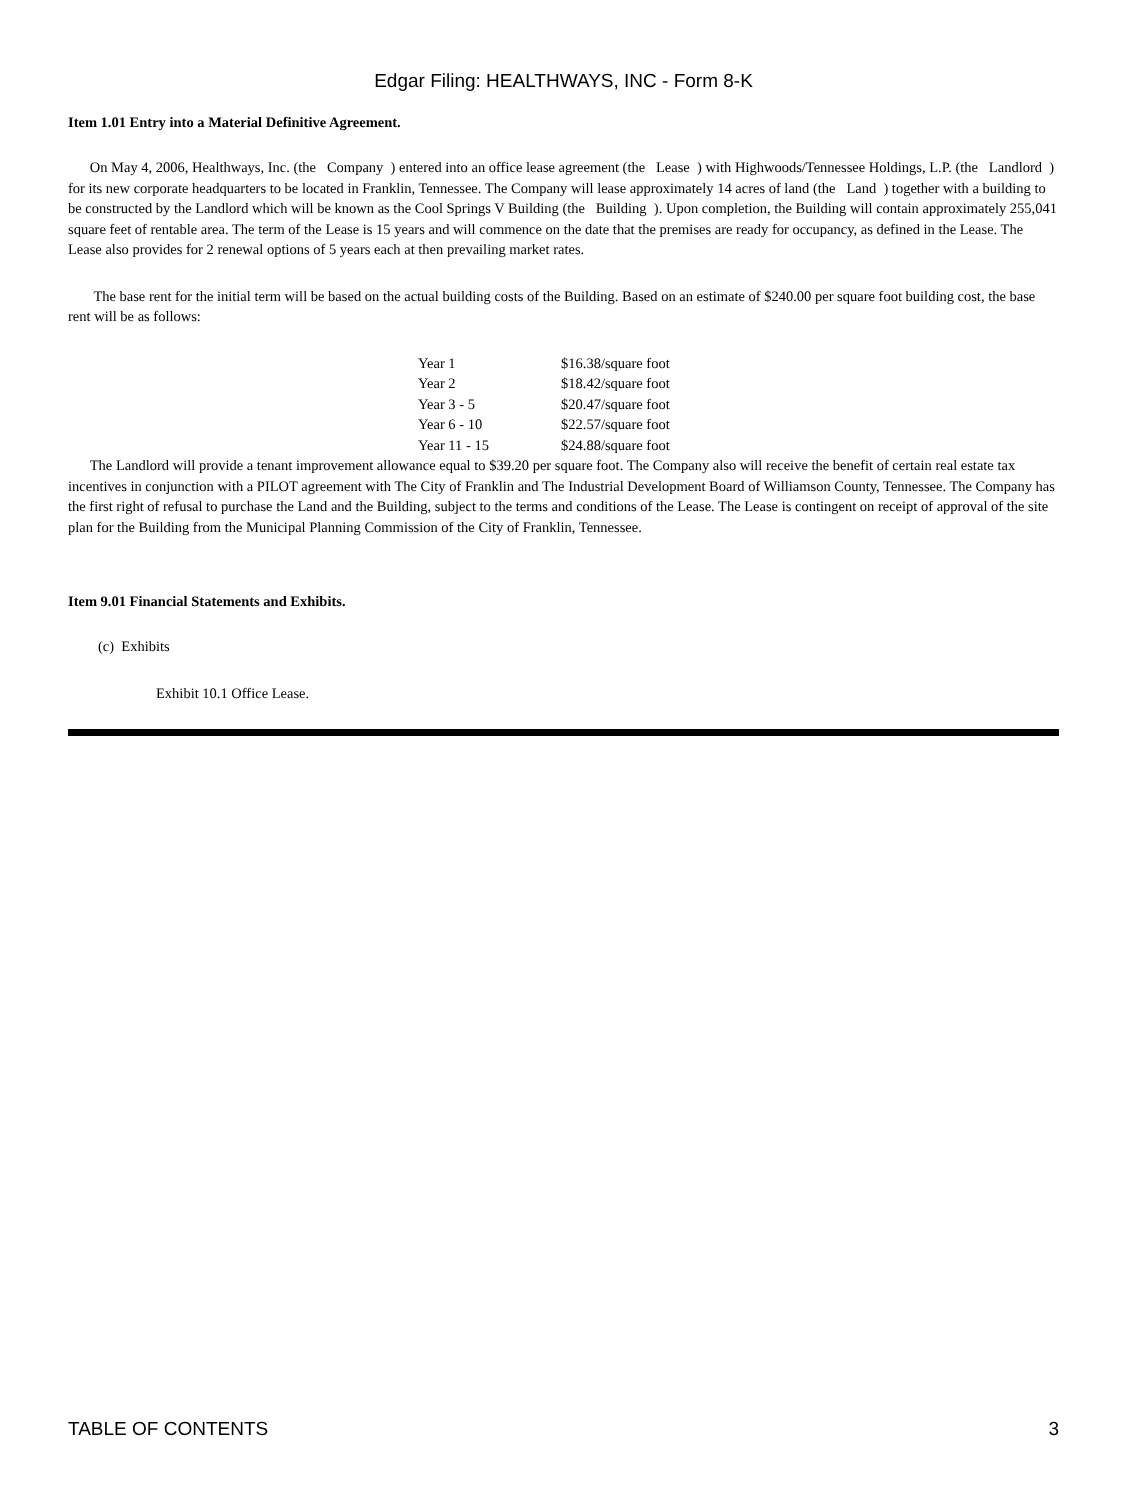Edgar Filing: HEALTHWAYS, INC - Form 8-K
Item 1.01 Entry into a Material Definitive Agreement.
On May 4, 2006, Healthways, Inc. (the Company ) entered into an office lease agreement (the Lease ) with Highwoods/Tennessee Holdings, L.P. (the Landlord ) for its new corporate headquarters to be located in Franklin, Tennessee. The Company will lease approximately 14 acres of land (the Land ) together with a building to be constructed by the Landlord which will be known as the Cool Springs V Building (the Building ). Upon completion, the Building will contain approximately 255,041 square feet of rentable area. The term of the Lease is 15 years and will commence on the date that the premises are ready for occupancy, as defined in the Lease. The Lease also provides for 2 renewal options of 5 years each at then prevailing market rates.
The base rent for the initial term will be based on the actual building costs of the Building. Based on an estimate of $240.00 per square foot building cost, the base rent will be as follows:
| Year 1 | $16.38/square foot |
| Year 2 | $18.42/square foot |
| Year 3 - 5 | $20.47/square foot |
| Year 6 - 10 | $22.57/square foot |
| Year 11 - 15 | $24.88/square foot |
The Landlord will provide a tenant improvement allowance equal to $39.20 per square foot. The Company also will receive the benefit of certain real estate tax incentives in conjunction with a PILOT agreement with The City of Franklin and The Industrial Development Board of Williamson County, Tennessee. The Company has the first right of refusal to purchase the Land and the Building, subject to the terms and conditions of the Lease. The Lease is contingent on receipt of approval of the site plan for the Building from the Municipal Planning Commission of the City of Franklin, Tennessee.
Item 9.01 Financial Statements and Exhibits.
(c) Exhibits
Exhibit 10.1 Office Lease.
TABLE OF CONTENTS 3